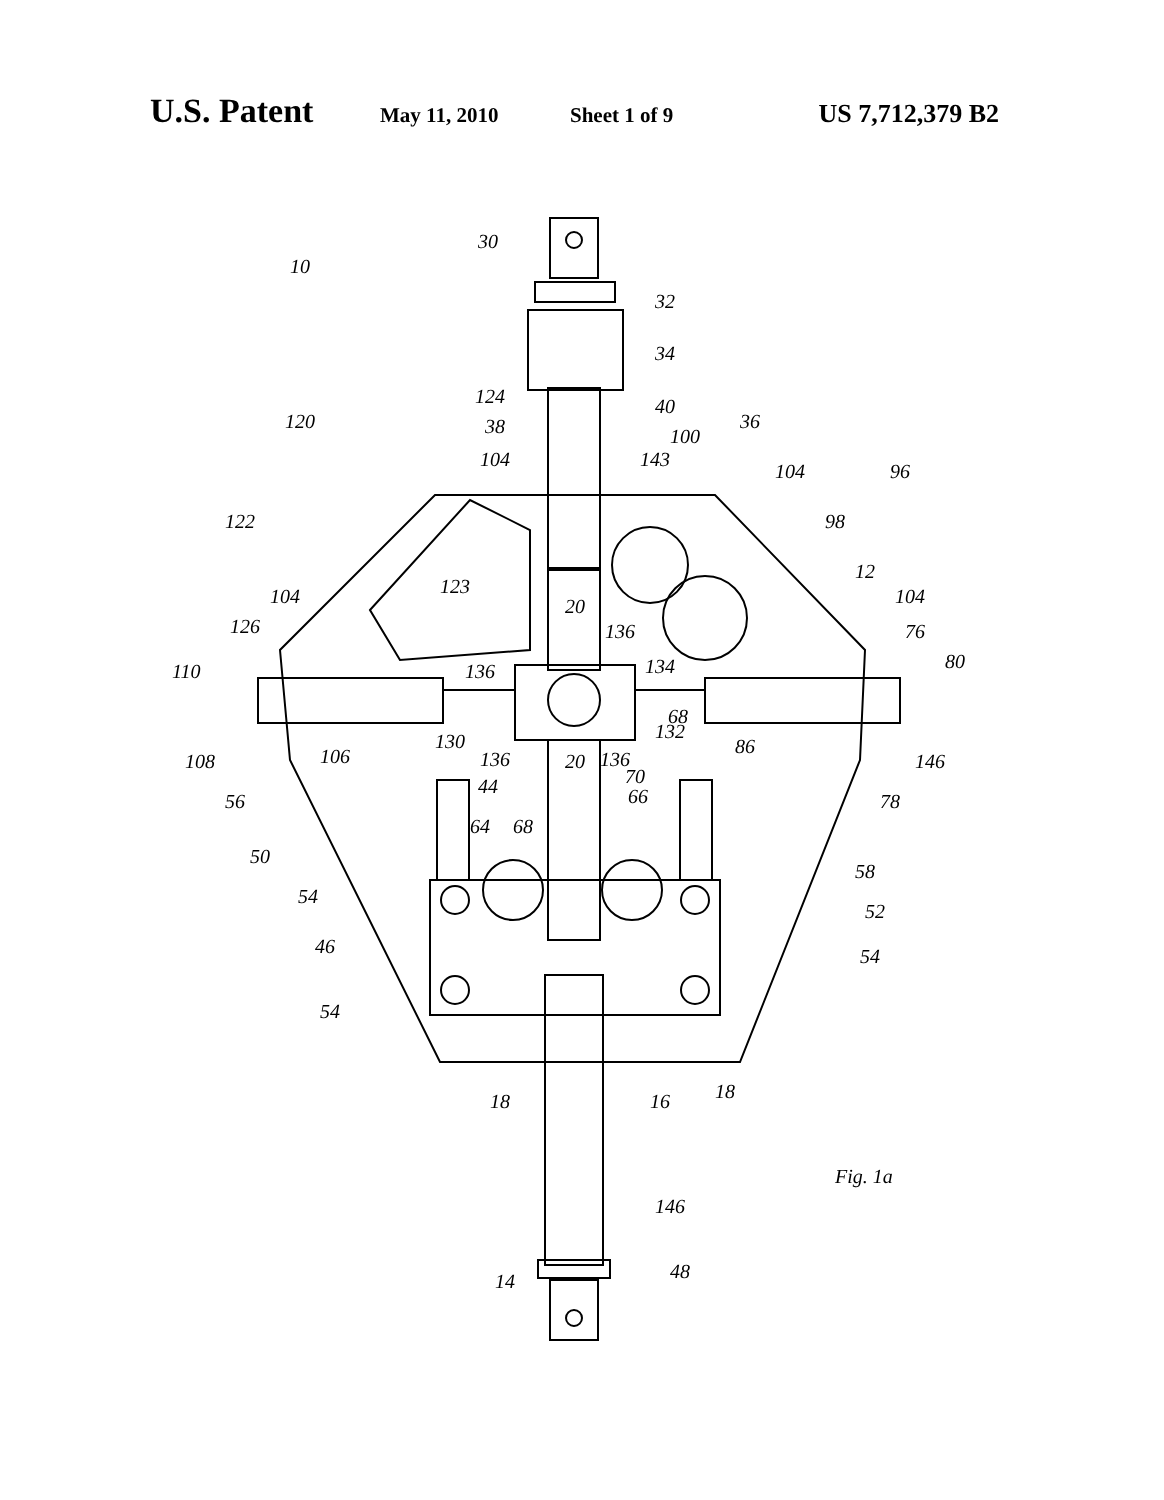U.S. Patent May 11, 2010 Sheet 1 of 9 US 7,712,379 B2
30
10
32
34
40 124
38 100
36 120
104 143
104 96
122 98
123
12
104 20 104
126 136 76
110 136 134 80
130 132
68
86
108 106 136 20 136 146
70 44 66 56 78
64 68
50
58
54
52
46 54
54
18 16 18
Fig. 1a
146
14 48